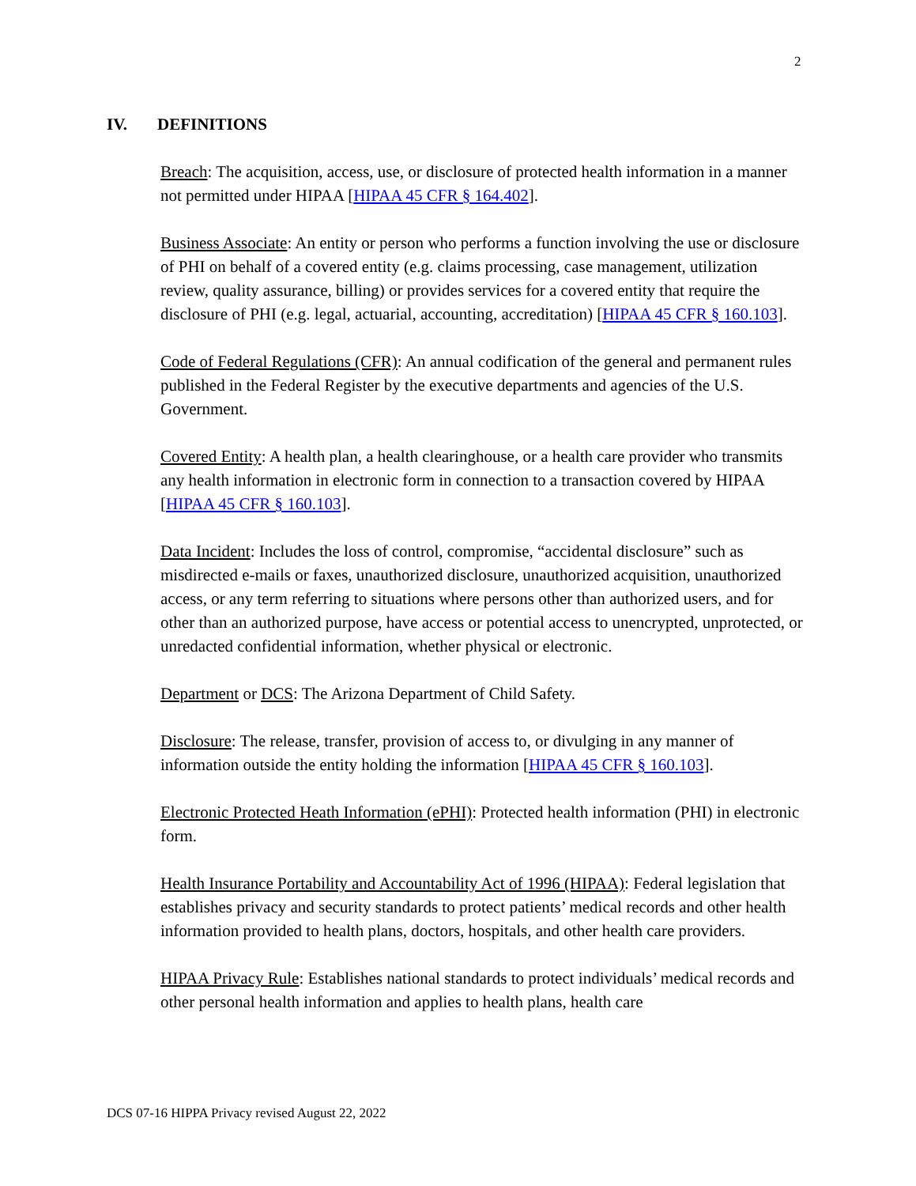2
IV. DEFINITIONS
Breach: The acquisition, access, use, or disclosure of protected health information in a manner not permitted under HIPAA [HIPAA 45 CFR § 164.402].
Business Associate: An entity or person who performs a function involving the use or disclosure of PHI on behalf of a covered entity (e.g. claims processing, case management, utilization review, quality assurance, billing) or provides services for a covered entity that require the disclosure of PHI (e.g. legal, actuarial, accounting, accreditation) [HIPAA 45 CFR § 160.103].
Code of Federal Regulations (CFR): An annual codification of the general and permanent rules published in the Federal Register by the executive departments and agencies of the U.S. Government.
Covered Entity: A health plan, a health clearinghouse, or a health care provider who transmits any health information in electronic form in connection to a transaction covered by HIPAA [HIPAA 45 CFR § 160.103].
Data Incident: Includes the loss of control, compromise, “accidental disclosure” such as misdirected e-mails or faxes, unauthorized disclosure, unauthorized acquisition, unauthorized access, or any term referring to situations where persons other than authorized users, and for other than an authorized purpose, have access or potential access to unencrypted, unprotected, or unredacted confidential information, whether physical or electronic.
Department or DCS: The Arizona Department of Child Safety.
Disclosure: The release, transfer, provision of access to, or divulging in any manner of information outside the entity holding the information [HIPAA 45 CFR § 160.103].
Electronic Protected Heath Information (ePHI): Protected health information (PHI) in electronic form.
Health Insurance Portability and Accountability Act of 1996 (HIPAA): Federal legislation that establishes privacy and security standards to protect patients’ medical records and other health information provided to health plans, doctors, hospitals, and other health care providers.
HIPAA Privacy Rule: Establishes national standards to protect individuals’ medical records and other personal health information and applies to health plans, health care
DCS 07-16 HIPPA Privacy revised August 22, 2022